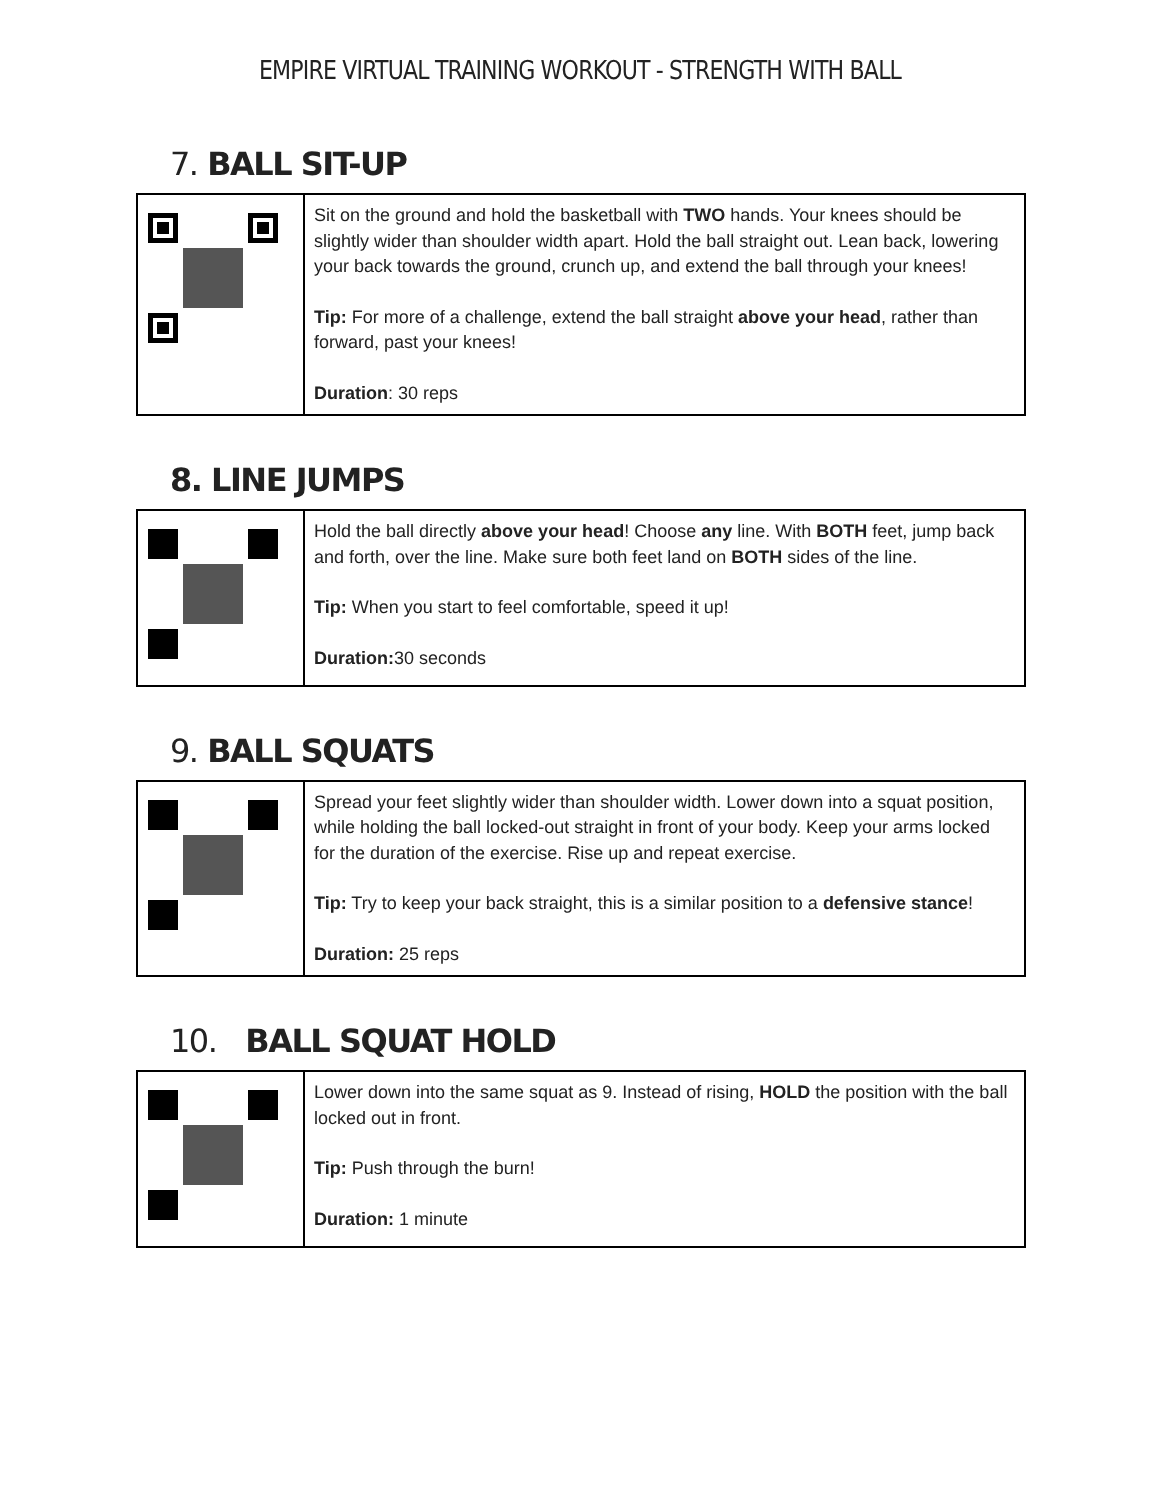EMPIRE VIRTUAL TRAINING WORKOUT - STRENGTH WITH BALL
7. BALL SIT-UP
| | Sit on the ground and hold the basketball with TWO hands. Your knees should be slightly wider than shoulder width apart. Hold the ball straight out. Lean back, lowering your back towards the ground, crunch up, and extend the ball through your knees! Tip: For more of a challenge, extend the ball straight above your head , rather than forward, past your knees! Duration : 30 reps |
8. LINE JUMPS
| | Hold the ball directly above your head ! Choose any line. With BOTH feet, jump back and forth, over the line. Make sure both feet land on BOTH sides of the line. Tip: When you start to feel comfortable, speed it up! Duration: 30 seconds |
9. BALL SQUATS
| | Spread your feet slightly wider than shoulder width. Lower down into a squat position, while holding the ball locked-out straight in front of your body. Keep your arms locked for the duration of the exercise. Rise up and repeat exercise. Tip: Try to keep your back straight, this is a similar position to a defensive stance ! Duration: 25 reps |
10. BALL SQUAT HOLD
| | Lower down into the same squat as 9. Instead of rising, HOLD the position with the ball locked out in front. Tip: Push through the burn! Duration: 1 minute |